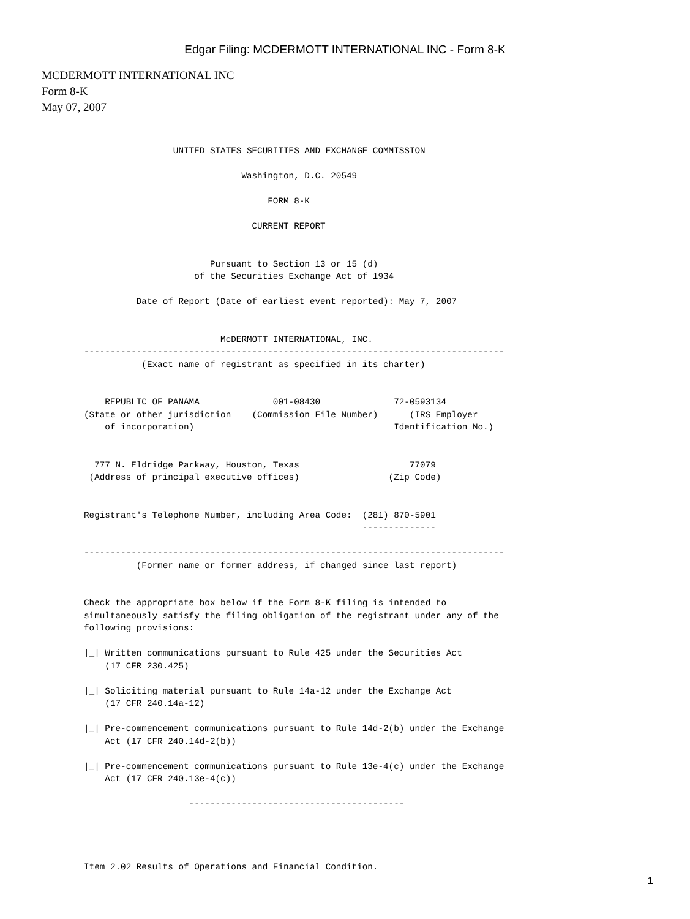Edgar Filing: MCDERMOTT INTERNATIONAL INC - Form 8-K
MCDERMOTT INTERNATIONAL INC
Form 8-K
May 07, 2007
                 UNITED STATES SECURITIES AND EXCHANGE COMMISSION

                              Washington, D.C. 20549

                                   FORM 8-K

                                CURRENT REPORT


                        Pursuant to Section 13 or 15 (d)
                     of the Securities Exchange Act of 1934

          Date of Report (Date of earliest event reported): May 7, 2007


                          McDERMOTT INTERNATIONAL, INC.
--------------------------------------------------------------------------------
           (Exact name of registrant as specified in its charter)


    REPUBLIC OF PANAMA              001-08430              72-0593134
(State or other jurisdiction    (Commission File Number)      (IRS Employer
    of incorporation)                                      Identification No.)


  777 N. Eldridge Parkway, Houston, Texas                     77079
 (Address of principal executive offices)                 (Zip Code)


Registrant's Telephone Number, including Area Code:  (281) 870-5901
                                                     --------------

--------------------------------------------------------------------------------
          (Former name or former address, if changed since last report)


Check the appropriate box below if the Form 8-K filing is intended to
simultaneously satisfy the filing obligation of the registrant under any of the
following provisions:

|_| Written communications pursuant to Rule 425 under the Securities Act
    (17 CFR 230.425)

|_| Soliciting material pursuant to Rule 14a-12 under the Exchange Act
    (17 CFR 240.14a-12)

|_| Pre-commencement communications pursuant to Rule 14d-2(b) under the Exchange
    Act (17 CFR 240.14d-2(b))

|_| Pre-commencement communications pursuant to Rule 13e-4(c) under the Exchange
    Act (17 CFR 240.13e-4(c))

                    -----------------------------------------




Item 2.02 Results of Operations and Financial Condition.
1